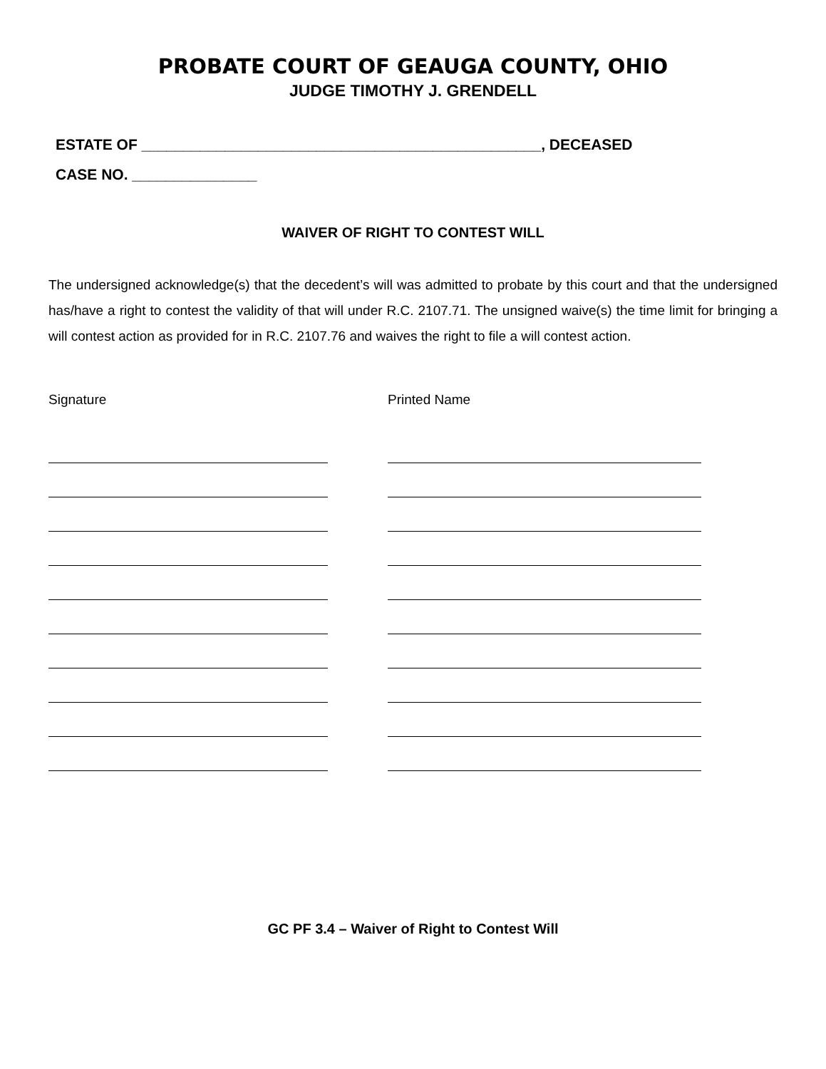PROBATE COURT OF GEAUGA COUNTY, OHIO
JUDGE TIMOTHY J. GRENDELL
ESTATE OF ________________________________________________, DECEASED
CASE NO. _______________
WAIVER OF RIGHT TO CONTEST WILL
The undersigned acknowledge(s) that the decedent’s will was admitted to probate by this court and that the undersigned has/have a right to contest the validity of that will under R.C. 2107.71. The unsigned waive(s) the time limit for bringing a will contest action as provided for in R.C. 2107.76 and waives the right to file a will contest action.
Signature Printed Name
GC PF 3.4 – Waiver of Right to Contest Will